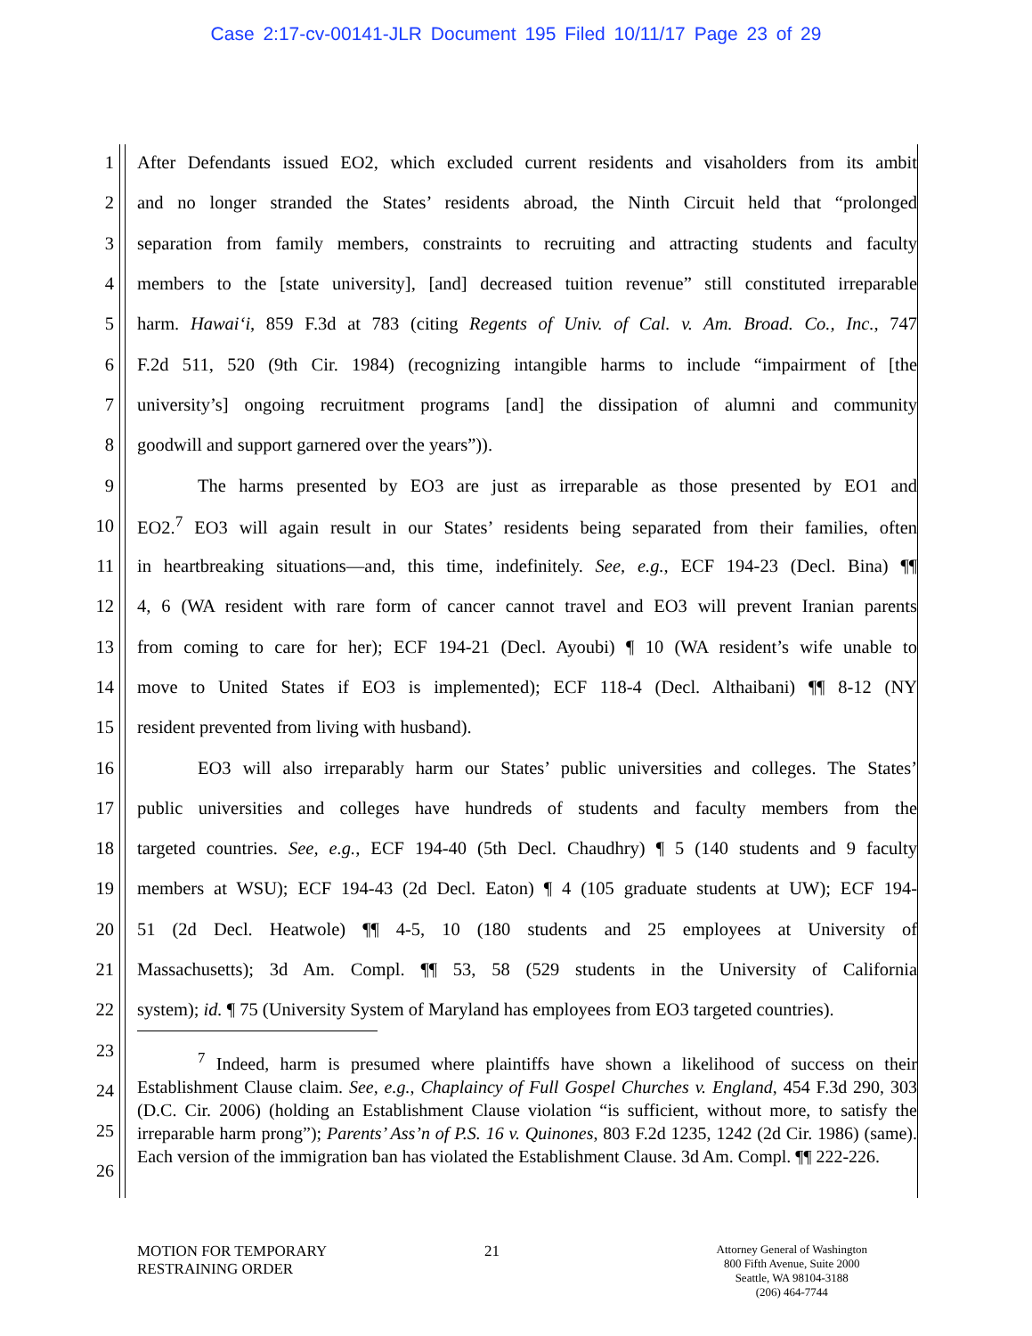Case 2:17-cv-00141-JLR Document 195 Filed 10/11/17 Page 23 of 29
1 After Defendants issued EO2, which excluded current residents and visaholders from its ambit
2 and no longer stranded the States’ residents abroad, the Ninth Circuit held that “prolonged
3 separation from family members, constraints to recruiting and attracting students and faculty
4 members to the [state university], [and] decreased tuition revenue” still constituted irreparable
5 harm. Hawai‘i, 859 F.3d at 783 (citing Regents of Univ. of Cal. v. Am. Broad. Co., Inc., 747
6 F.2d 511, 520 (9th Cir. 1984) (recognizing intangible harms to include “impairment of [the
7 university’s] ongoing recruitment programs [and] the dissipation of alumni and community
8 goodwill and support garnered over the years”)).
9 The harms presented by EO3 are just as irreparable as those presented by EO1 and
10 EO2.<sup>7</sup> EO3 will again result in our States’ residents being separated from their families, often
11 in heartbreaking situations—and, this time, indefinitely. See, e.g., ECF 194-23 (Decl. Bina) ¶¶
12 4, 6 (WA resident with rare form of cancer cannot travel and EO3 will prevent Iranian parents
13 from coming to care for her); ECF 194-21 (Decl. Ayoubi) ¶ 10 (WA resident’s wife unable to
14 move to United States if EO3 is implemented); ECF 118-4 (Decl. Althaibani) ¶¶ 8-12 (NY
15 resident prevented from living with husband).
16 EO3 will also irreparably harm our States’ public universities and colleges. The States’
17 public universities and colleges have hundreds of students and faculty members from the
18 targeted countries. See, e.g., ECF 194-40 (5th Decl. Chaudhry) ¶ 5 (140 students and 9 faculty
19 members at WSU); ECF 194-43 (2d Decl. Eaton) ¶ 4 (105 graduate students at UW); ECF 194-
20 51 (2d Decl. Heatwole) ¶¶ 4-5, 10 (180 students and 25 employees at University of
21 Massachusetts); 3d Am. Compl. ¶¶ 53, 58 (529 students in the University of California
22 system); id. ¶ 75 (University System of Maryland has employees from EO3 targeted countries).
23
24
25
26
<sup>7</sup> Indeed, harm is presumed where plaintiffs have shown a likelihood of success on their Establishment Clause claim. See, e.g., Chaplaincy of Full Gospel Churches v. England, 454 F.3d 290, 303 (D.C. Cir. 2006) (holding an Establishment Clause violation “is sufficient, without more, to satisfy the irreparable harm prong”); Parents’ Ass’n of P.S. 16 v. Quinones, 803 F.2d 1235, 1242 (2d Cir. 1986) (same). Each version of the immigration ban has violated the Establishment Clause. 3d Am. Compl. ¶¶ 222-226.
MOTION FOR TEMPORARY
RESTRAINING ORDER
21
Attorney General of Washington
800 Fifth Avenue, Suite 2000
Seattle, WA 98104-3188
(206) 464-7744